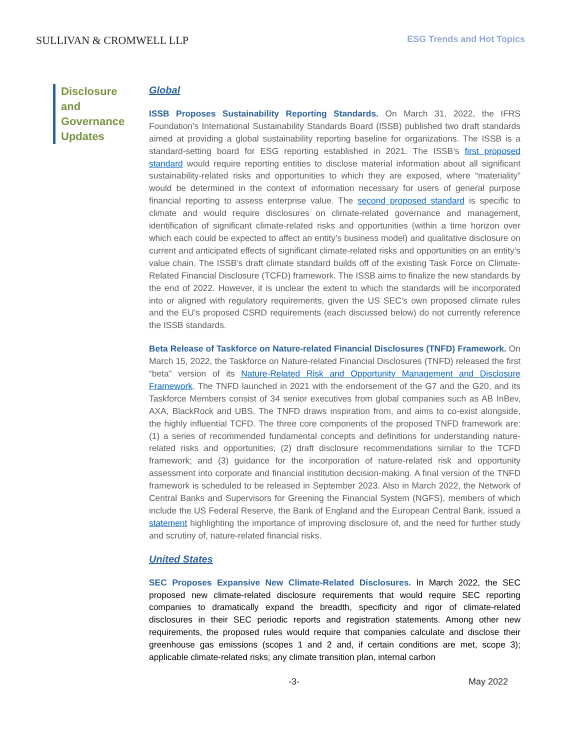SULLIVAN & CROMWELL LLP
ESG Trends and Hot Topics
Disclosure and Governance Updates
Global
ISSB Proposes Sustainability Reporting Standards. On March 31, 2022, the IFRS Foundation’s International Sustainability Standards Board (ISSB) published two draft standards aimed at providing a global sustainability reporting baseline for organizations. The ISSB is a standard-setting board for ESG reporting established in 2021. The ISSB’s first proposed standard would require reporting entities to disclose material information about all significant sustainability-related risks and opportunities to which they are exposed, where “materiality” would be determined in the context of information necessary for users of general purpose financial reporting to assess enterprise value. The second proposed standard is specific to climate and would require disclosures on climate-related governance and management, identification of significant climate-related risks and opportunities (within a time horizon over which each could be expected to affect an entity’s business model) and qualitative disclosure on current and anticipated effects of significant climate-related risks and opportunities on an entity’s value chain. The ISSB’s draft climate standard builds off of the existing Task Force on Climate-Related Financial Disclosure (TCFD) framework. The ISSB aims to finalize the new standards by the end of 2022. However, it is unclear the extent to which the standards will be incorporated into or aligned with regulatory requirements, given the US SEC’s own proposed climate rules and the EU’s proposed CSRD requirements (each discussed below) do not currently reference the ISSB standards.
Beta Release of Taskforce on Nature-related Financial Disclosures (TNFD) Framework. On March 15, 2022, the Taskforce on Nature-related Financial Disclosures (TNFD) released the first “beta” version of its Nature-Related Risk and Opportunity Management and Disclosure Framework. The TNFD launched in 2021 with the endorsement of the G7 and the G20, and its Taskforce Members consist of 34 senior executives from global companies such as AB InBev, AXA, BlackRock and UBS. The TNFD draws inspiration from, and aims to co-exist alongside, the highly influential TCFD. The three core components of the proposed TNFD framework are: (1) a series of recommended fundamental concepts and definitions for understanding nature-related risks and opportunities; (2) draft disclosure recommendations similar to the TCFD framework; and (3) guidance for the incorporation of nature-related risk and opportunity assessment into corporate and financial institution decision-making. A final version of the TNFD framework is scheduled to be released in September 2023. Also in March 2022, the Network of Central Banks and Supervisors for Greening the Financial System (NGFS), members of which include the US Federal Reserve, the Bank of England and the European Central Bank, issued a statement highlighting the importance of improving disclosure of, and the need for further study and scrutiny of, nature-related financial risks.
United States
SEC Proposes Expansive New Climate-Related Disclosures. In March 2022, the SEC proposed new climate-related disclosure requirements that would require SEC reporting companies to dramatically expand the breadth, specificity and rigor of climate-related disclosures in their SEC periodic reports and registration statements. Among other new requirements, the proposed rules would require that companies calculate and disclose their greenhouse gas emissions (scopes 1 and 2 and, if certain conditions are met, scope 3); applicable climate-related risks; any climate transition plan, internal carbon
-3- May 2022